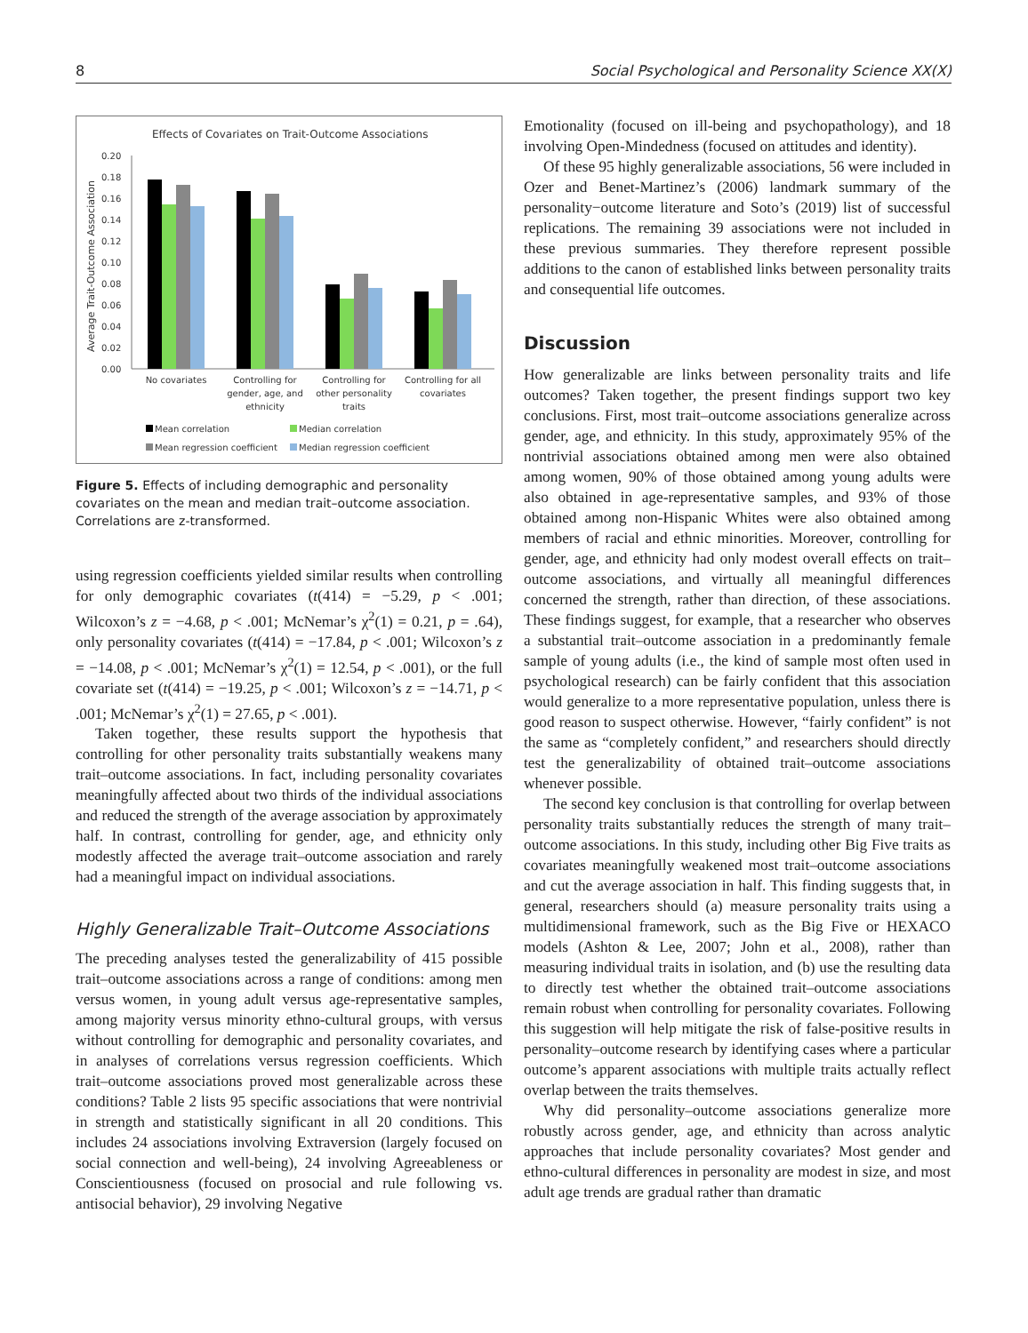8 Social Psychological and Personality Science XX(X)
Effects of Covariates on Trait-Outcome Associations
Average Trait-Outcome Association
0.20
0.18
0.16
0.14
0.12
0.10
0.08
0.06
0.04
0.02
0.00
No covariates
Controlling for
gender, age, and
ethnicity
Controlling for
other personality
traits
Controlling for all
covariates
Mean correlation
Median correlation
Mean regression coefficient
Median regression coefficient
Figure 5. Effects of including demographic and personality covariates on the mean and median trait–outcome association. Correlations are z-transformed.
using regression coefficients yielded similar results when controlling for only demographic covariates (t(414) = −5.29, p < .001; Wilcoxon’s z = −4.68, p < .001; McNemar’s χ<sup>2</sup>(1) = 0.21, p = .64), only personality covariates (t(414) = −17.84, p < .001; Wilcoxon’s z = −14.08, p < .001; McNemar’s χ<sup>2</sup>(1) = 12.54, p < .001), or the full covariate set (t(414) = −19.25, p < .001; Wilcoxon’s z = −14.71, p < .001; McNemar’s χ<sup>2</sup>(1) = 27.65, p < .001).
Taken together, these results support the hypothesis that controlling for other personality traits substantially weakens many trait–outcome associations. In fact, including personality covariates meaningfully affected about two thirds of the individual associations and reduced the strength of the average association by approximately half. In contrast, controlling for gender, age, and ethnicity only modestly affected the average trait–outcome association and rarely had a meaningful impact on individual associations.
Highly Generalizable Trait–Outcome Associations
The preceding analyses tested the generalizability of 415 possible trait–outcome associations across a range of conditions: among men versus women, in young adult versus age-representative samples, among majority versus minority ethno-cultural groups, with versus without controlling for demographic and personality covariates, and in analyses of correlations versus regression coefficients. Which trait–outcome associations proved most generalizable across these conditions? Table 2 lists 95 specific associations that were nontrivial in strength and statistically significant in all 20 conditions. This includes 24 associations involving Extraversion (largely focused on social connection and well-being), 24 involving Agreeableness or Conscientiousness (focused on prosocial and rule following vs. antisocial behavior), 29 involving Negative
Emotionality (focused on ill-being and psychopathology), and 18 involving Open-Mindedness (focused on attitudes and identity).
Of these 95 highly generalizable associations, 56 were included in Ozer and Benet-Martinez’s (2006) landmark summary of the personality−outcome literature and Soto’s (2019) list of successful replications. The remaining 39 associations were not included in these previous summaries. They therefore represent possible additions to the canon of established links between personality traits and consequential life outcomes.
Discussion
How generalizable are links between personality traits and life outcomes? Taken together, the present findings support two key conclusions. First, most trait–outcome associations generalize across gender, age, and ethnicity. In this study, approximately 95% of the nontrivial associations obtained among men were also obtained among women, 90% of those obtained among young adults were also obtained in age-representative samples, and 93% of those obtained among non-Hispanic Whites were also obtained among members of racial and ethnic minorities. Moreover, controlling for gender, age, and ethnicity had only modest overall effects on trait–outcome associations, and virtually all meaningful differences concerned the strength, rather than direction, of these associations. These findings suggest, for example, that a researcher who observes a substantial trait–outcome association in a predominantly female sample of young adults (i.e., the kind of sample most often used in psychological research) can be fairly confident that this association would generalize to a more representative population, unless there is good reason to suspect otherwise. However, “fairly confident” is not the same as “completely confident,” and researchers should directly test the generalizability of obtained trait–outcome associations whenever possible.
The second key conclusion is that controlling for overlap between personality traits substantially reduces the strength of many trait–outcome associations. In this study, including other Big Five traits as covariates meaningfully weakened most trait–outcome associations and cut the average association in half. This finding suggests that, in general, researchers should (a) measure personality traits using a multidimensional framework, such as the Big Five or HEXACO models (Ashton & Lee, 2007; John et al., 2008), rather than measuring individual traits in isolation, and (b) use the resulting data to directly test whether the obtained trait–outcome associations remain robust when controlling for personality covariates. Following this suggestion will help mitigate the risk of false-positive results in personality–outcome research by identifying cases where a particular outcome’s apparent associations with multiple traits actually reflect overlap between the traits themselves.
Why did personality–outcome associations generalize more robustly across gender, age, and ethnicity than across analytic approaches that include personality covariates? Most gender and ethno-cultural differences in personality are modest in size, and most adult age trends are gradual rather than dramatic